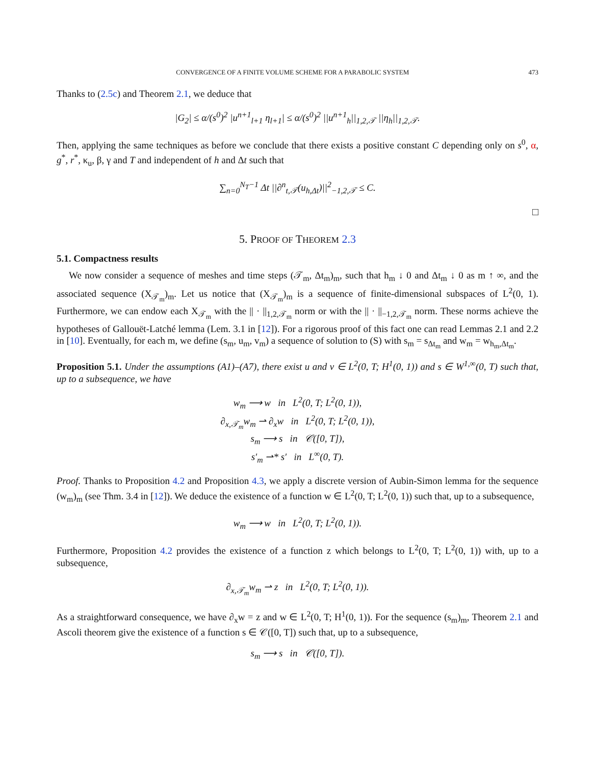CONVERGENCE OF A FINITE VOLUME SCHEME FOR A PARABOLIC SYSTEM 473
Thanks to (2.5c) and Theorem 2.1, we deduce that
|G<sub>2</sub>| ≤ α/(s<sup>0</sup>)<sup>2</sup> |u<sup>n+1</sup><sub>l+1</sub> η<sub>l+1</sub>| ≤ α/(s<sup>0</sup>)<sup>2</sup> ||u<sup>n+1</sup><sub>h</sub>||<sub>1,2,𝒯</sub> ||η<sub>h</sub>||<sub>1,2,𝒯</sub>.
Then, applying the same techniques as before we conclude that there exists a positive constant C depending only on s<sup>0</sup>, α, g<sup>*</sup>, r<sup>*</sup>, κ<sub>u</sub>, β, γ and T and independent of h and Δt such that
∑<sub>n=0</sub><sup>N<sub>T</sub>−1</sup> Δt ||∂<sup>n</sup><sub>t,𝒯</sub>(u<sub>h,Δt</sub>)||<sup>2</sup><sub>−1,2,𝒯</sub> ≤ C.
□
5. PROOF OF THEOREM 2.3
5.1. Compactness results
We now consider a sequence of meshes and time steps (𝒯<sub>m</sub>, Δt<sub>m</sub>)<sub>m</sub>, such that h<sub>m</sub> ↓ 0 and Δt<sub>m</sub> ↓ 0 as m ↑ ∞, and the associated sequence (X<sub>𝒯<sub>m</sub></sub>)<sub>m</sub>. Let us notice that (X<sub>𝒯<sub>m</sub></sub>)<sub>m</sub> is a sequence of finite-dimensional subspaces of L<sup>2</sup>(0, 1). Furthermore, we can endow each X<sub>𝒯<sub>m</sub></sub> with the || · ||<sub>1,2,𝒯<sub>m</sub></sub> norm or with the || · ||<sub>−1,2,𝒯<sub>m</sub></sub> norm. These norms achieve the hypotheses of Gallouët-Latché lemma (Lem. 3.1 in [12]). For a rigorous proof of this fact one can read Lemmas 2.1 and 2.2 in [10]. Eventually, for each m, we define (s<sub>m</sub>, u<sub>m</sub>, v<sub>m</sub>) a sequence of solution to (S) with s<sub>m</sub> = s<sub>Δt<sub>m</sub></sub> and w<sub>m</sub> = w<sub>h<sub>m</sub>,Δt<sub>m</sub></sub>.
Proposition 5.1. Under the assumptions (A1)–(A7), there exist u and v ∈ L<sup>2</sup>(0, T; H<sup>1</sup>(0, 1)) and s ∈ W<sup>1,∞</sup>(0, T) such that, up to a subsequence, we have
w<sub>m</sub> ⟶ w in L<sup>2</sup>(0, T; L<sup>2</sup>(0, 1)),
∂<sub>x,𝒯<sub>m</sub></sub>w<sub>m</sub> ⇀ ∂<sub>x</sub>w in L<sup>2</sup>(0, T; L<sup>2</sup>(0, 1)),
s<sub>m</sub> ⟶ s in 𝒞([0, T]),
s′<sub>m</sub> ⇀* s′ in L<sup>∞</sup>(0, T).
Proof. Thanks to Proposition 4.2 and Proposition 4.3, we apply a discrete version of Aubin-Simon lemma for the sequence (w<sub>m</sub>)<sub>m</sub> (see Thm. 3.4 in [12]). We deduce the existence of a function w ∈ L<sup>2</sup>(0, T; L<sup>2</sup>(0, 1)) such that, up to a subsequence,
w<sub>m</sub> ⟶ w in L<sup>2</sup>(0, T; L<sup>2</sup>(0, 1)).
Furthermore, Proposition 4.2 provides the existence of a function z which belongs to L<sup>2</sup>(0, T; L<sup>2</sup>(0, 1)) with, up to a subsequence,
∂<sub>x,𝒯<sub>m</sub></sub>w<sub>m</sub> ⇀ z in L<sup>2</sup>(0, T; L<sup>2</sup>(0, 1)).
As a straightforward consequence, we have ∂<sub>x</sub>w = z and w ∈ L<sup>2</sup>(0, T; H<sup>1</sup>(0, 1)). For the sequence (s<sub>m</sub>)<sub>m</sub>, Theorem 2.1 and Ascoli theorem give the existence of a function s ∈ 𝒞([0, T]) such that, up to a subsequence,
s<sub>m</sub> ⟶ s in 𝒞([0, T]).